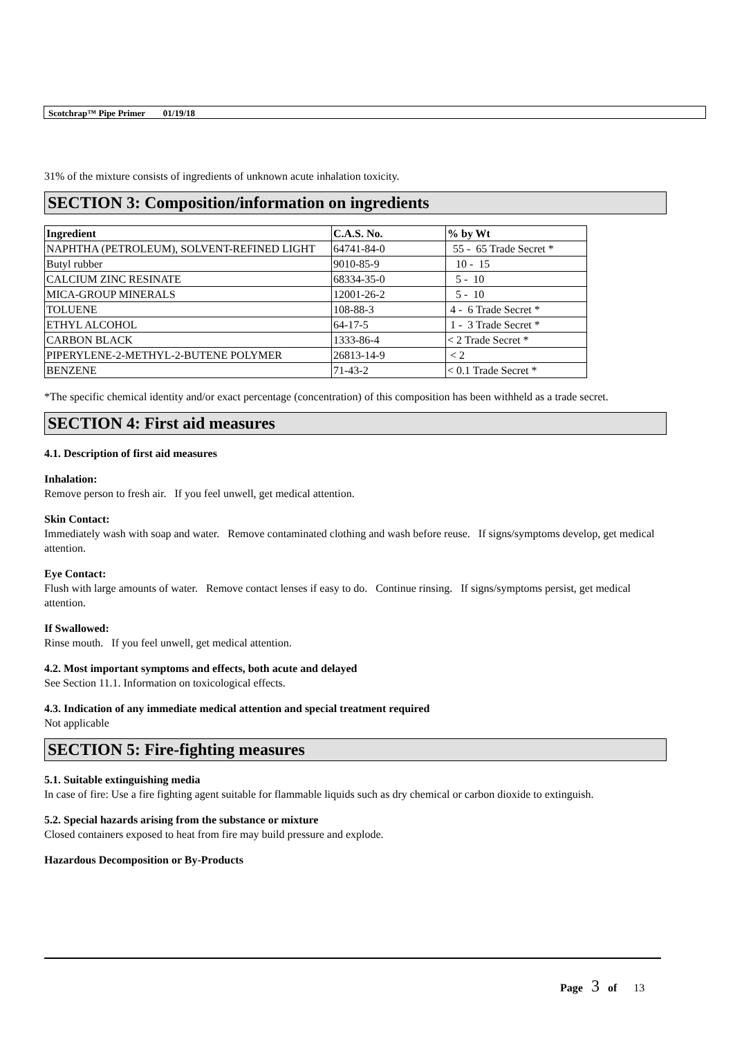Scotchrap™ Pipe Primer 01/19/18
31% of the mixture consists of ingredients of unknown acute inhalation toxicity.
SECTION 3: Composition/information on ingredients
| Ingredient | C.A.S. No. | % by Wt |
| --- | --- | --- |
| NAPHTHA (PETROLEUM), SOLVENT-REFINED LIGHT | 64741-84-0 | 55 - 65 Trade Secret * |
| Butyl rubber | 9010-85-9 | 10 - 15 |
| CALCIUM ZINC RESINATE | 68334-35-0 | 5 - 10 |
| MICA-GROUP MINERALS | 12001-26-2 | 5 - 10 |
| TOLUENE | 108-88-3 | 4 - 6 Trade Secret * |
| ETHYL ALCOHOL | 64-17-5 | 1 - 3 Trade Secret * |
| CARBON BLACK | 1333-86-4 | < 2 Trade Secret * |
| PIPERYLENE-2-METHYL-2-BUTENE POLYMER | 26813-14-9 | < 2 |
| BENZENE | 71-43-2 | < 0.1 Trade Secret * |
*The specific chemical identity and/or exact percentage (concentration) of this composition has been withheld as a trade secret.
SECTION 4: First aid measures
4.1. Description of first aid measures
Inhalation:
Remove person to fresh air. If you feel unwell, get medical attention.
Skin Contact:
Immediately wash with soap and water. Remove contaminated clothing and wash before reuse. If signs/symptoms develop, get medical attention.
Eye Contact:
Flush with large amounts of water. Remove contact lenses if easy to do. Continue rinsing. If signs/symptoms persist, get medical attention.
If Swallowed:
Rinse mouth. If you feel unwell, get medical attention.
4.2. Most important symptoms and effects, both acute and delayed
See Section 11.1. Information on toxicological effects.
4.3. Indication of any immediate medical attention and special treatment required
Not applicable
SECTION 5: Fire-fighting measures
5.1. Suitable extinguishing media
In case of fire: Use a fire fighting agent suitable for flammable liquids such as dry chemical or carbon dioxide to extinguish.
5.2. Special hazards arising from the substance or mixture
Closed containers exposed to heat from fire may build pressure and explode.
Hazardous Decomposition or By-Products
Page 3 of 13